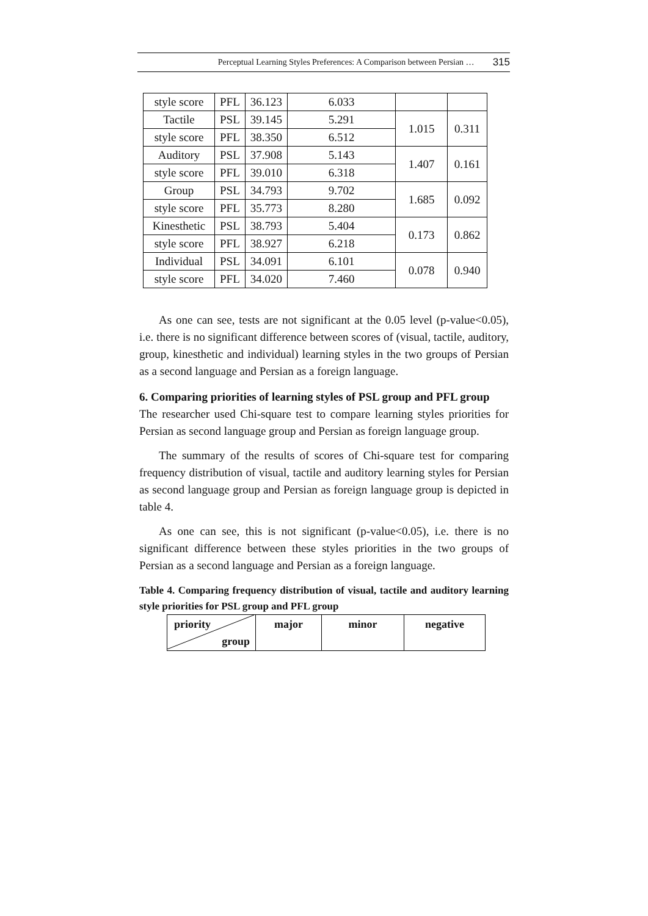Perceptual Learning Styles Preferences: A Comparison between Persian … 315
| style score | PFL | 36.123 | 6.033 | | |
| Tactile | PSL | 39.145 | 5.291 | 1.015 | 0.311 |
| style score | PFL | 38.350 | 6.512 | | |
| Auditory | PSL | 37.908 | 5.143 | 1.407 | 0.161 |
| style score | PFL | 39.010 | 6.318 | | |
| Group | PSL | 34.793 | 9.702 | 1.685 | 0.092 |
| style score | PFL | 35.773 | 8.280 | | |
| Kinesthetic | PSL | 38.793 | 5.404 | 0.173 | 0.862 |
| style score | PFL | 38.927 | 6.218 | | |
| Individual | PSL | 34.091 | 6.101 | 0.078 | 0.940 |
| style score | PFL | 34.020 | 7.460 | | |
As one can see, tests are not significant at the 0.05 level (p-value<0.05), i.e. there is no significant difference between scores of (visual, tactile, auditory, group, kinesthetic and individual) learning styles in the two groups of Persian as a second language and Persian as a foreign language.
6. Comparing priorities of learning styles of PSL group and PFL group
The researcher used Chi-square test to compare learning styles priorities for Persian as second language group and Persian as foreign language group.
The summary of the results of scores of Chi-square test for comparing frequency distribution of visual, tactile and auditory learning styles for Persian as second language group and Persian as foreign language group is depicted in table 4.
As one can see, this is not significant (p-value<0.05), i.e. there is no significant difference between these styles priorities in the two groups of Persian as a second language and Persian as a foreign language.
Table 4. Comparing frequency distribution of visual, tactile and auditory learning style priorities for PSL group and PFL group
| priority group | major | minor | negative |